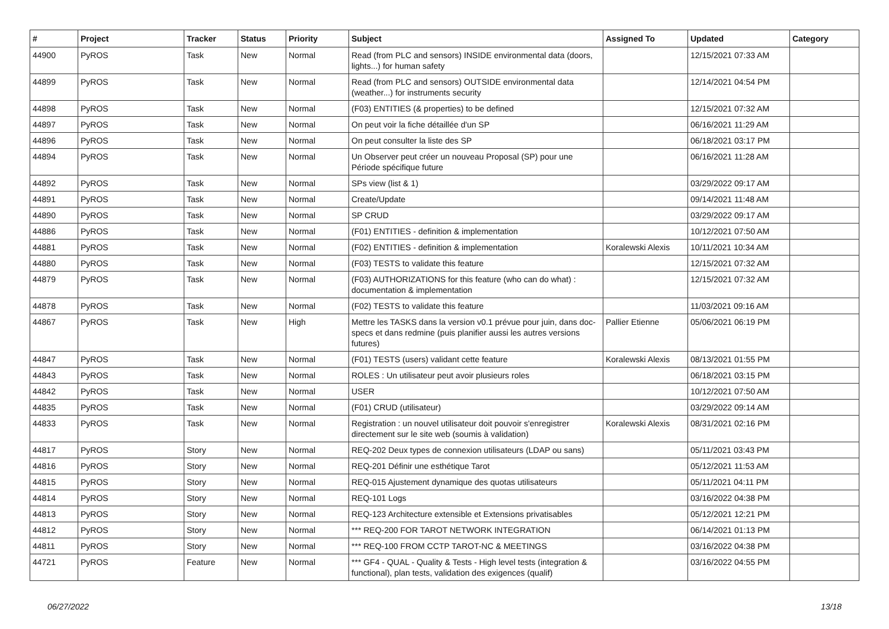| # | Project | Tracker | Status | Priority | Subject | Assigned To | Updated | Category |
| --- | --- | --- | --- | --- | --- | --- | --- | --- |
| 44900 | PyROS | Task | New | Normal | Read (from PLC and sensors) INSIDE environmental data (doors, lights...) for human safety | | 12/15/2021 07:33 AM | |
| 44899 | PyROS | Task | New | Normal | Read (from PLC and sensors) OUTSIDE environmental data (weather...) for instruments security | | 12/14/2021 04:54 PM | |
| 44898 | PyROS | Task | New | Normal | (F03) ENTITIES (& properties) to be defined | | 12/15/2021 07:32 AM | |
| 44897 | PyROS | Task | New | Normal | On peut voir la fiche détaillée d'un SP | | 06/16/2021 11:29 AM | |
| 44896 | PyROS | Task | New | Normal | On peut consulter la liste des SP | | 06/18/2021 03:17 PM | |
| 44894 | PyROS | Task | New | Normal | Un Observer peut créer un nouveau Proposal (SP) pour une Période spécifique future | | 06/16/2021 11:28 AM | |
| 44892 | PyROS | Task | New | Normal | SPs view (list & 1) | | 03/29/2022 09:17 AM | |
| 44891 | PyROS | Task | New | Normal | Create/Update | | 09/14/2021 11:48 AM | |
| 44890 | PyROS | Task | New | Normal | SP CRUD | | 03/29/2022 09:17 AM | |
| 44886 | PyROS | Task | New | Normal | (F01) ENTITIES - definition & implementation | | 10/12/2021 07:50 AM | |
| 44881 | PyROS | Task | New | Normal | (F02) ENTITIES - definition & implementation | Koralewski Alexis | 10/11/2021 10:34 AM | |
| 44880 | PyROS | Task | New | Normal | (F03) TESTS to validate this feature | | 12/15/2021 07:32 AM | |
| 44879 | PyROS | Task | New | Normal | (F03) AUTHORIZATIONS for this feature (who can do what) : documentation & implementation | | 12/15/2021 07:32 AM | |
| 44878 | PyROS | Task | New | Normal | (F02) TESTS to validate this feature | | 11/03/2021 09:16 AM | |
| 44867 | PyROS | Task | New | High | Mettre les TASKS dans la version v0.1 prévue pour juin, dans doc-specs et dans redmine (puis planifier aussi les autres versions futures) | Pallier Etienne | 05/06/2021 06:19 PM | |
| 44847 | PyROS | Task | New | Normal | (F01) TESTS (users) validant cette feature | Koralewski Alexis | 08/13/2021 01:55 PM | |
| 44843 | PyROS | Task | New | Normal | ROLES : Un utilisateur peut avoir plusieurs roles | | 06/18/2021 03:15 PM | |
| 44842 | PyROS | Task | New | Normal | USER | | 10/12/2021 07:50 AM | |
| 44835 | PyROS | Task | New | Normal | (F01) CRUD (utilisateur) | | 03/29/2022 09:14 AM | |
| 44833 | PyROS | Task | New | Normal | Registration : un nouvel utilisateur doit pouvoir s'enregistrer directement sur le site web (soumis à validation) | Koralewski Alexis | 08/31/2021 02:16 PM | |
| 44817 | PyROS | Story | New | Normal | REQ-202 Deux types de connexion utilisateurs (LDAP ou sans) | | 05/11/2021 03:43 PM | |
| 44816 | PyROS | Story | New | Normal | REQ-201 Définir une esthétique Tarot | | 05/12/2021 11:53 AM | |
| 44815 | PyROS | Story | New | Normal | REQ-015 Ajustement dynamique des quotas utilisateurs | | 05/11/2021 04:11 PM | |
| 44814 | PyROS | Story | New | Normal | REQ-101 Logs | | 03/16/2022 04:38 PM | |
| 44813 | PyROS | Story | New | Normal | REQ-123 Architecture extensible et Extensions privatisables | | 05/12/2021 12:21 PM | |
| 44812 | PyROS | Story | New | Normal | *** REQ-200 FOR TAROT NETWORK INTEGRATION | | 06/14/2021 01:13 PM | |
| 44811 | PyROS | Story | New | Normal | *** REQ-100 FROM CCTP TAROT-NC & MEETINGS | | 03/16/2022 04:38 PM | |
| 44721 | PyROS | Feature | New | Normal | *** GF4 - QUAL - Quality & Tests - High level tests (integration & functional), plan tests, validation des exigences (qualif) | | 03/16/2022 04:55 PM | |
06/27/2022 13/18